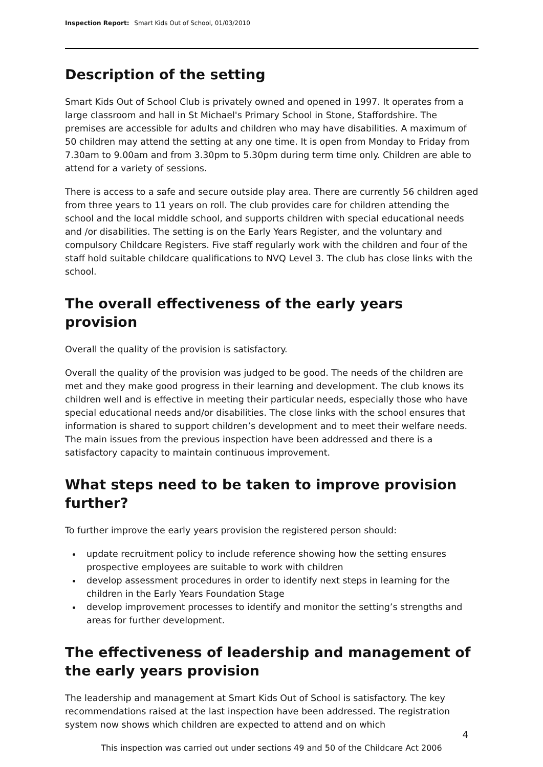Inspection Report: Smart Kids Out of School, 01/03/2010
Description of the setting
Smart Kids Out of School Club is privately owned and opened in 1997. It operates from a large classroom and hall in St Michael's Primary School in Stone, Staffordshire. The premises are accessible for adults and children who may have disabilities. A maximum of 50 children may attend the setting at any one time. It is open from Monday to Friday from 7.30am to 9.00am and from 3.30pm to 5.30pm during term time only. Children are able to attend for a variety of sessions.
There is access to a safe and secure outside play area. There are currently 56 children aged from three years to 11 years on roll. The club provides care for children attending the school and the local middle school, and supports children with special educational needs and /or disabilities. The setting is on the Early Years Register, and the voluntary and compulsory Childcare Registers. Five staff regularly work with the children and four of the staff hold suitable childcare qualifications to NVQ Level 3. The club has close links with the school.
The overall effectiveness of the early years provision
Overall the quality of the provision is satisfactory.
Overall the quality of the provision was judged to be good. The needs of the children are met and they make good progress in their learning and development. The club knows its children well and is effective in meeting their particular needs, especially those who have special educational needs and/or disabilities. The close links with the school ensures that information is shared to support children’s development and to meet their welfare needs. The main issues from the previous inspection have been addressed and there is a satisfactory capacity to maintain continuous improvement.
What steps need to be taken to improve provision further?
To further improve the early years provision the registered person should:
update recruitment policy to include reference showing how the setting ensures prospective employees are suitable to work with children
develop assessment procedures in order to identify next steps in learning for the children in the Early Years Foundation Stage
develop improvement processes to identify and monitor the setting’s strengths and areas for further development.
The effectiveness of leadership and management of the early years provision
The leadership and management at Smart Kids Out of School is satisfactory. The key recommendations raised at the last inspection have been addressed. The registration system now shows which children are expected to attend and on which
4
This inspection was carried out under sections 49 and 50 of the Childcare Act 2006